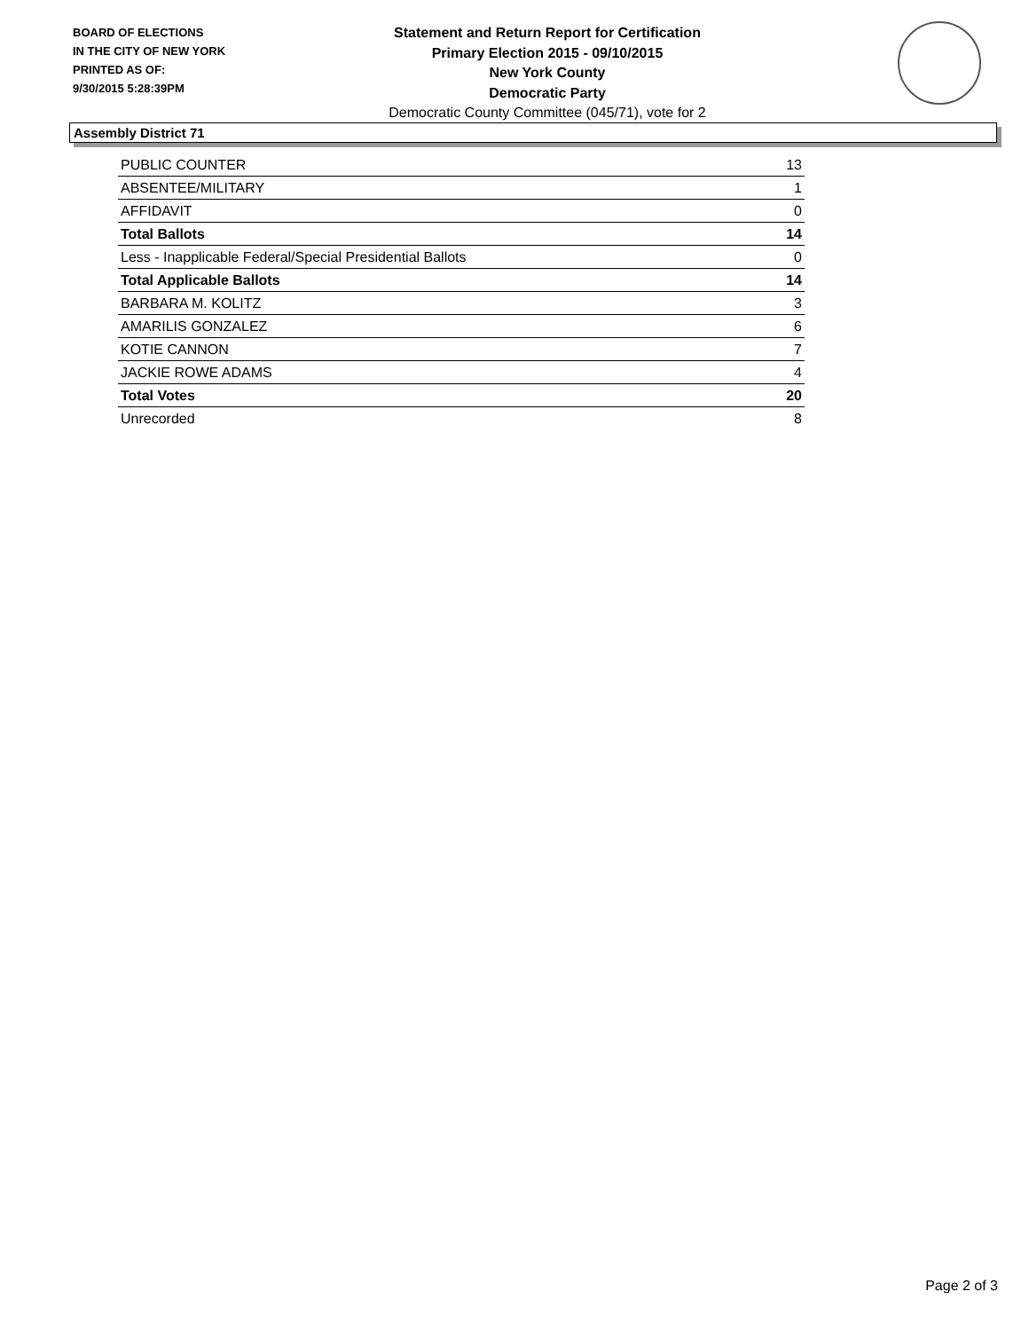BOARD OF ELECTIONS
IN THE CITY OF NEW YORK
PRINTED AS OF:
9/30/2015 5:28:39PM
Statement and Return Report for Certification
Primary Election 2015 - 09/10/2015
New York County
Democratic Party
Democratic County Committee (045/71), vote for 2
Assembly District 71
| PUBLIC COUNTER | 13 |
| ABSENTEE/MILITARY | 1 |
| AFFIDAVIT | 0 |
| Total Ballots | 14 |
| Less - Inapplicable Federal/Special Presidential Ballots | 0 |
| Total Applicable Ballots | 14 |
| BARBARA M. KOLITZ | 3 |
| AMARILIS GONZALEZ | 6 |
| KOTIE CANNON | 7 |
| JACKIE ROWE ADAMS | 4 |
| Total Votes | 20 |
| Unrecorded | 8 |
Page 2 of 3